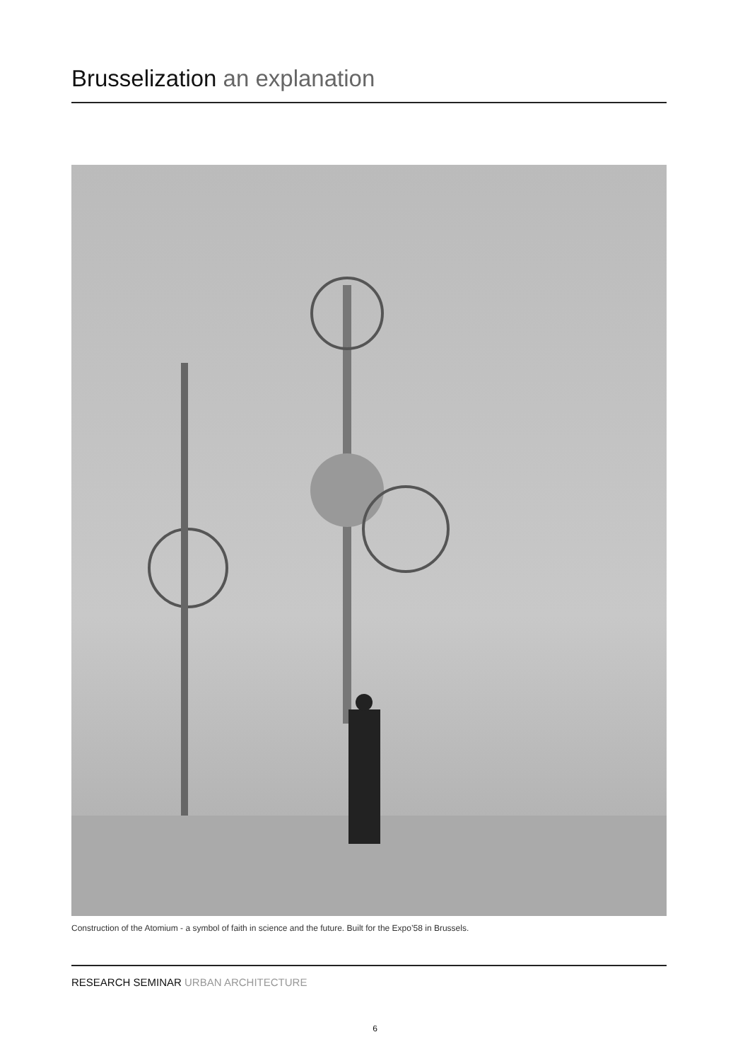Brusselization an explanation
Construction of the Atomium - a symbol of faith in science and the future. Built for the Expo’58 in Brussels.
RESEARCH SEMINAR URBAN ARCHITECTURE
6